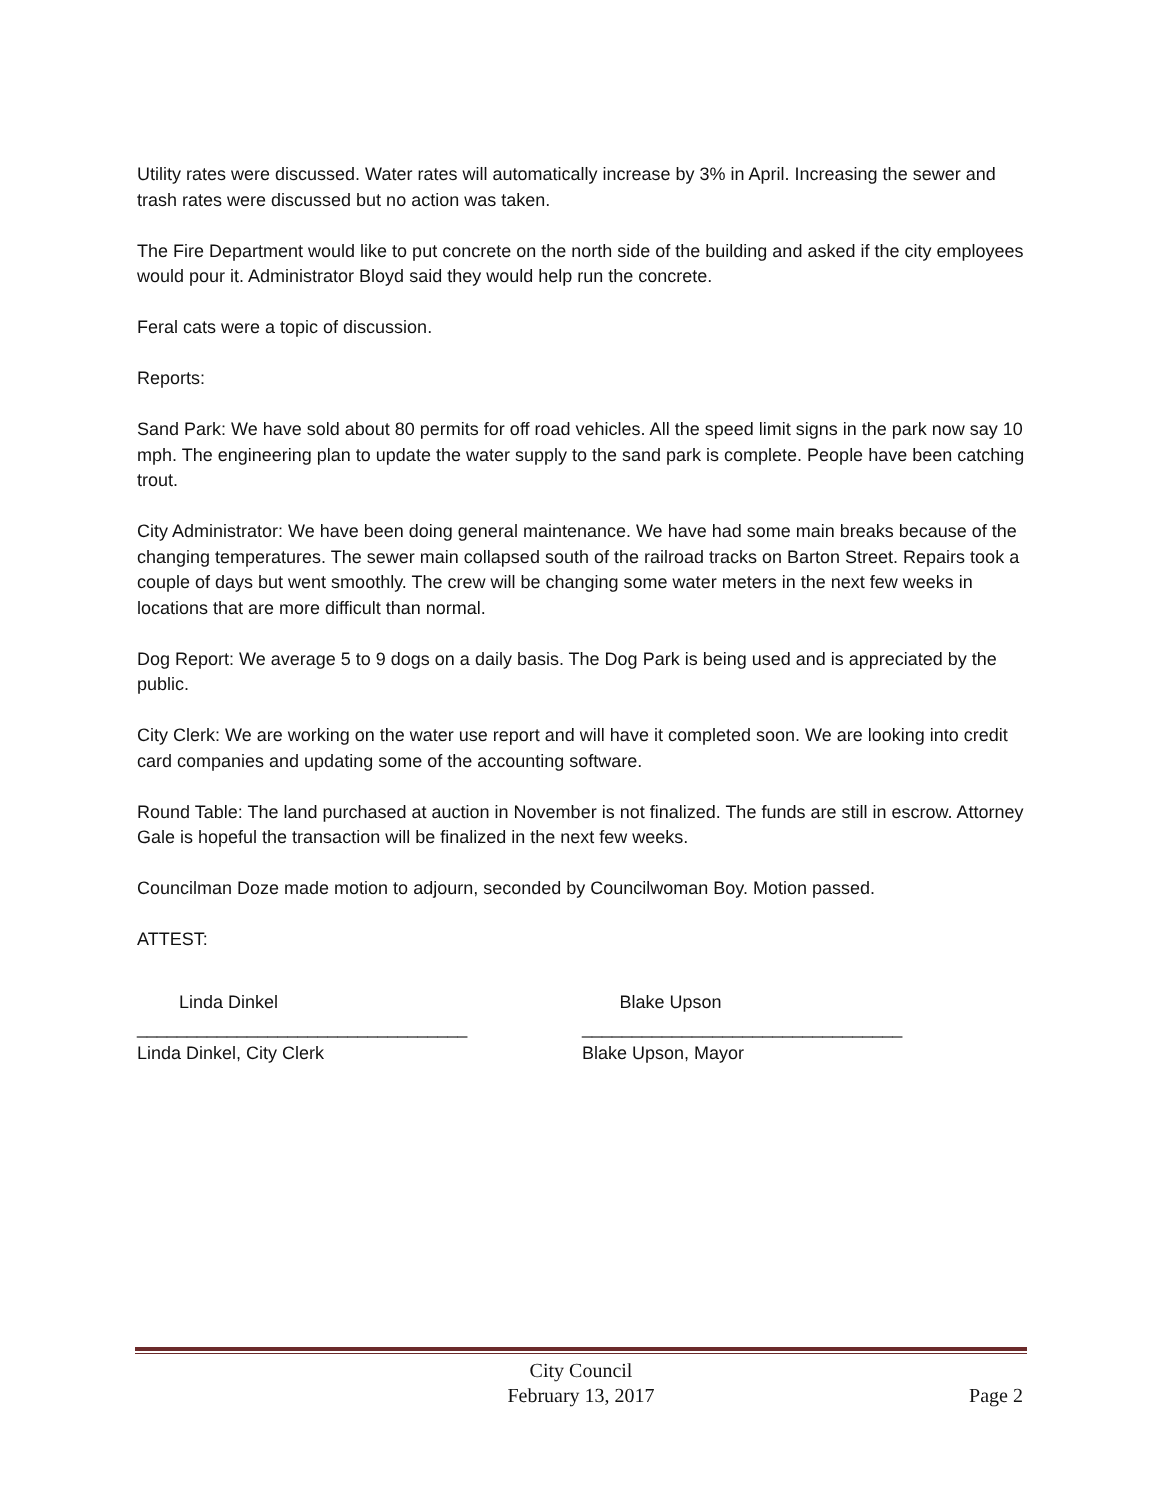Utility rates were discussed. Water rates will automatically increase by 3% in April. Increasing the sewer and trash rates were discussed but no action was taken.
The Fire Department would like to put concrete on the north side of the building and asked if the city employees would pour it. Administrator Bloyd said they would help run the concrete.
Feral cats were a topic of discussion.
Reports:
Sand Park: We have sold about 80 permits for off road vehicles. All the speed limit signs in the park now say 10 mph. The engineering plan to update the water supply to the sand park is complete. People have been catching trout.
City Administrator: We have been doing general maintenance. We have had some main breaks because of the changing temperatures. The sewer main collapsed south of the railroad tracks on Barton Street. Repairs took a couple of days but went smoothly. The crew will be changing some water meters in the next few weeks in locations that are more difficult than normal.
Dog Report: We average 5 to 9 dogs on a daily basis. The Dog Park is being used and is appreciated by the public.
City Clerk: We are working on the water use report and will have it completed soon. We are looking into credit card companies and updating some of the accounting software.
Round Table: The land purchased at auction in November is not finalized. The funds are still in escrow. Attorney Gale is hopeful the transaction will be finalized in the next few weeks.
Councilman Doze made motion to adjourn, seconded by Councilwoman Boy. Motion passed.
ATTEST:
Linda Dinkel Blake Upson
_________________________________ ________________________________
Linda Dinkel, City Clerk Blake Upson, Mayor
City Council
February 13, 2017
Page 2